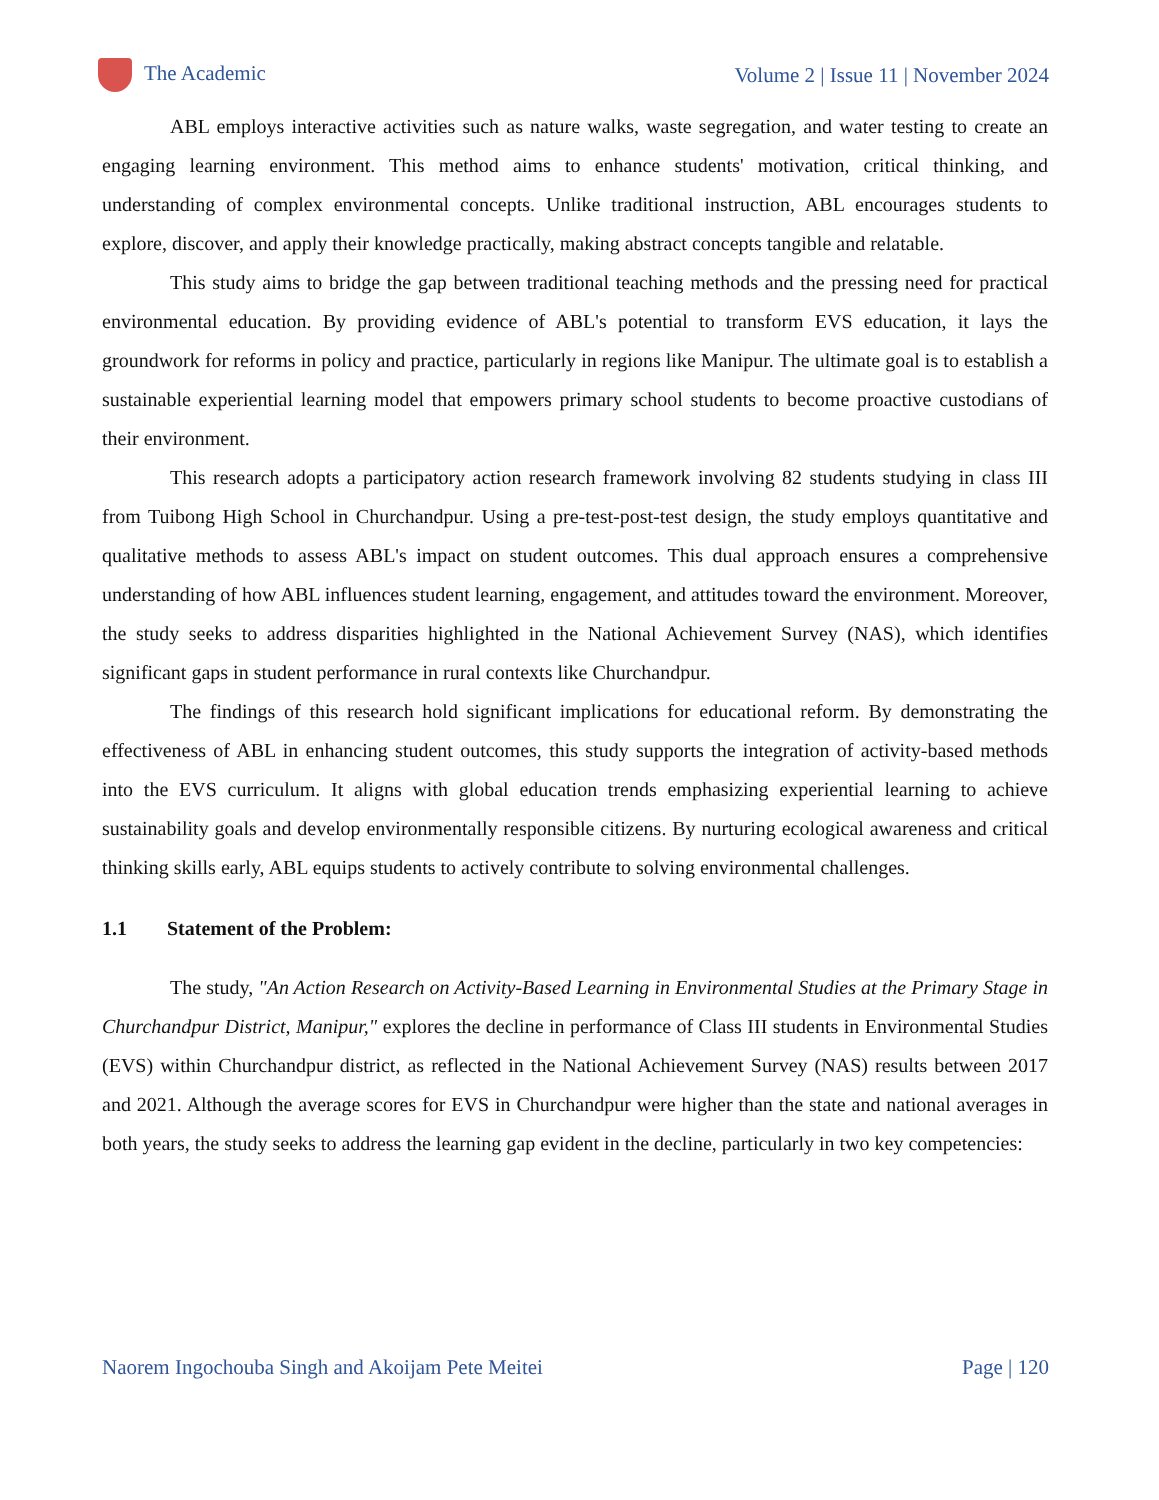The Academic
Volume 2 | Issue 11 | November 2024
ABL employs interactive activities such as nature walks, waste segregation, and water testing to create an engaging learning environment. This method aims to enhance students' motivation, critical thinking, and understanding of complex environmental concepts. Unlike traditional instruction, ABL encourages students to explore, discover, and apply their knowledge practically, making abstract concepts tangible and relatable.
This study aims to bridge the gap between traditional teaching methods and the pressing need for practical environmental education. By providing evidence of ABL's potential to transform EVS education, it lays the groundwork for reforms in policy and practice, particularly in regions like Manipur. The ultimate goal is to establish a sustainable experiential learning model that empowers primary school students to become proactive custodians of their environment.
This research adopts a participatory action research framework involving 82 students studying in class III from Tuibong High School in Churchandpur. Using a pre-test-post-test design, the study employs quantitative and qualitative methods to assess ABL's impact on student outcomes. This dual approach ensures a comprehensive understanding of how ABL influences student learning, engagement, and attitudes toward the environment. Moreover, the study seeks to address disparities highlighted in the National Achievement Survey (NAS), which identifies significant gaps in student performance in rural contexts like Churchandpur.
The findings of this research hold significant implications for educational reform. By demonstrating the effectiveness of ABL in enhancing student outcomes, this study supports the integration of activity-based methods into the EVS curriculum. It aligns with global education trends emphasizing experiential learning to achieve sustainability goals and develop environmentally responsible citizens. By nurturing ecological awareness and critical thinking skills early, ABL equips students to actively contribute to solving environmental challenges.
1.1 Statement of the Problem:
The study, "An Action Research on Activity-Based Learning in Environmental Studies at the Primary Stage in Churchandpur District, Manipur," explores the decline in performance of Class III students in Environmental Studies (EVS) within Churchandpur district, as reflected in the National Achievement Survey (NAS) results between 2017 and 2021. Although the average scores for EVS in Churchandpur were higher than the state and national averages in both years, the study seeks to address the learning gap evident in the decline, particularly in two key competencies:
Naorem Ingochouba Singh and Akoijam Pete Meitei
Page | 120